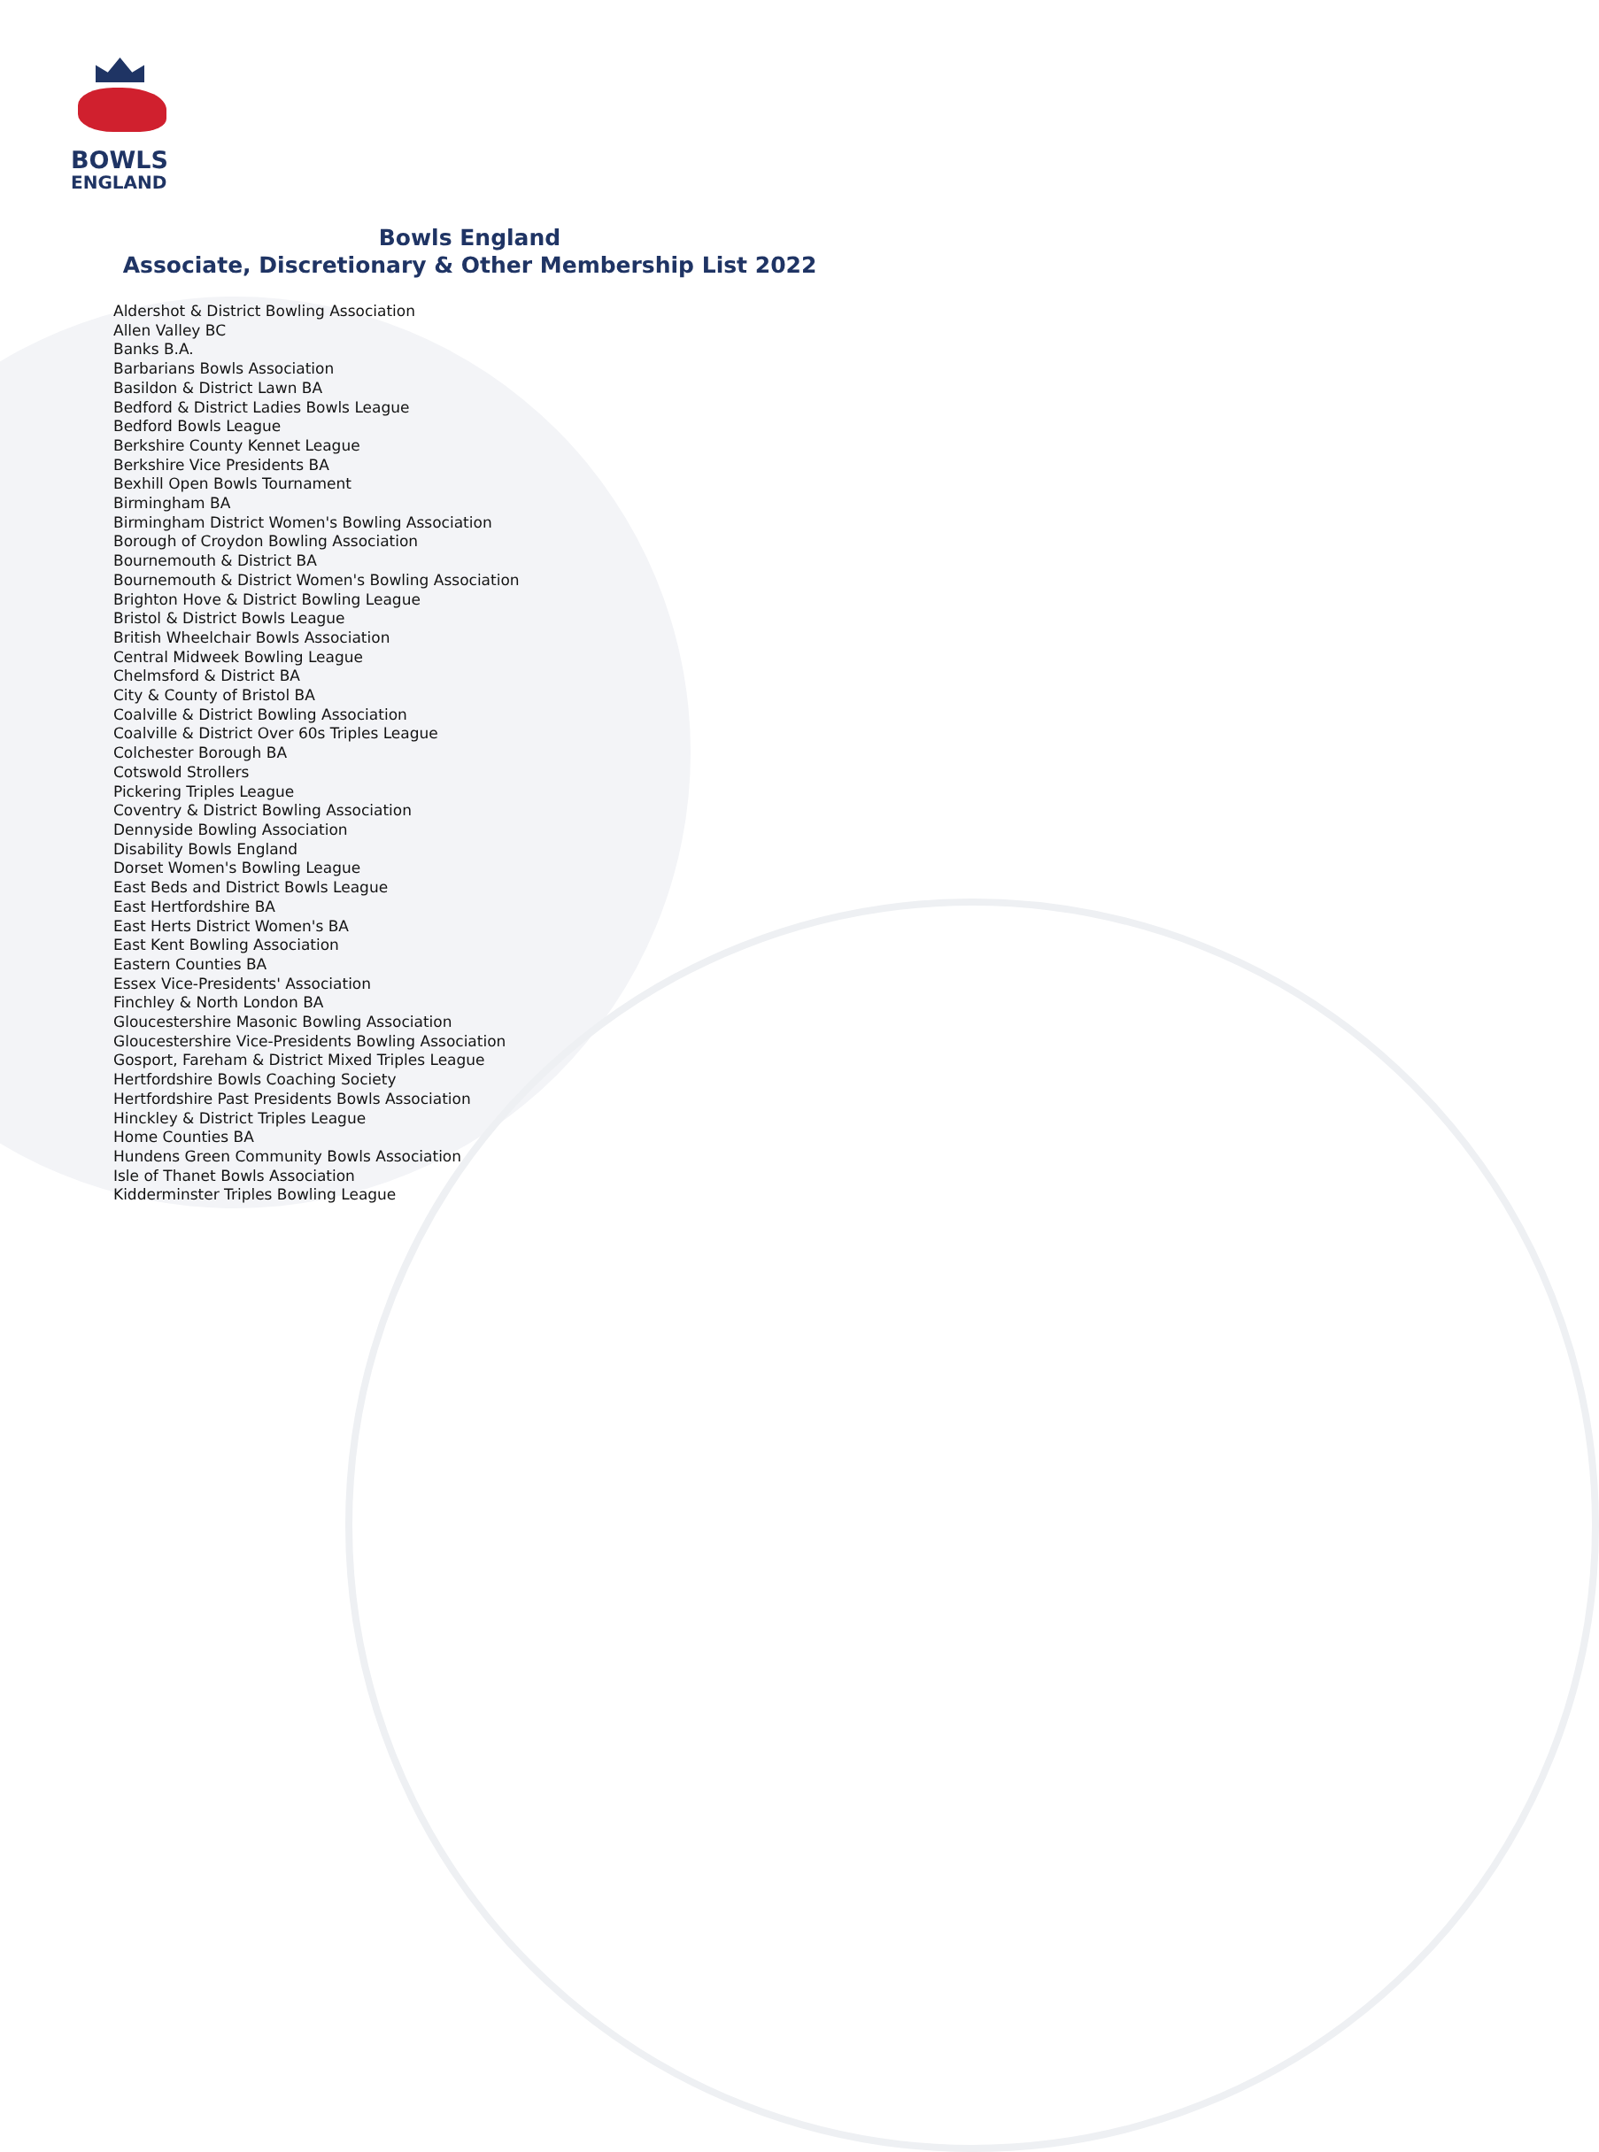BOWLS
ENGLAND
Bowls England
Associate, Discretionary & Other Membership List 2022
Aldershot & District Bowling Association
Allen Valley BC
Banks B.A.
Barbarians Bowls Association
Basildon & District Lawn BA
Bedford & District Ladies Bowls League
Bedford Bowls League
Berkshire County Kennet League
Berkshire Vice Presidents BA
Bexhill Open Bowls Tournament
Birmingham BA
Birmingham District Women's Bowling Association
Borough of Croydon Bowling Association
Bournemouth & District BA
Bournemouth & District Women's Bowling Association
Brighton Hove & District Bowling League
Bristol & District Bowls League
British Wheelchair Bowls Association
Central Midweek Bowling League
Chelmsford & District BA
City & County of Bristol BA
Coalville & District Bowling Association
Coalville & District Over 60s Triples League
Colchester Borough BA
Cotswold Strollers
Pickering Triples League
Coventry & District Bowling Association
Dennyside Bowling Association
Disability Bowls England
Dorset Women's Bowling League
East Beds and District Bowls League
East Hertfordshire BA
East Herts District Women's BA
East Kent Bowling Association
Eastern Counties BA
Essex Vice-Presidents' Association
Finchley & North London BA
Gloucestershire Masonic Bowling Association
Gloucestershire Vice-Presidents Bowling Association
Gosport, Fareham & District Mixed Triples League
Hertfordshire Bowls Coaching Society
Hertfordshire Past Presidents Bowls Association
Hinckley & District Triples League
Home Counties BA
Hundens Green Community Bowls Association
Isle of Thanet Bowls Association
Kidderminster Triples Bowling League